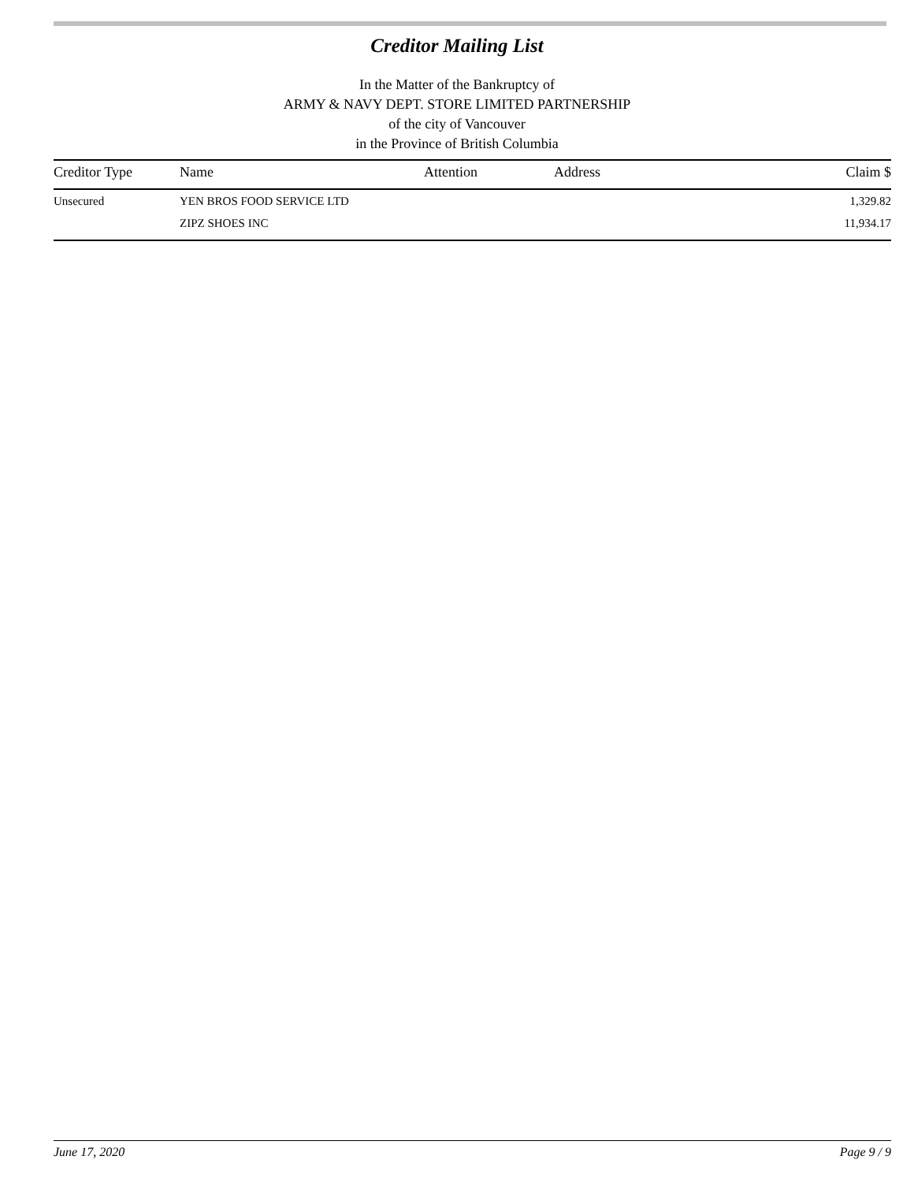Creditor Mailing List
In the Matter of the Bankruptcy of
ARMY & NAVY DEPT. STORE LIMITED PARTNERSHIP
of the city of Vancouver
in the Province of British Columbia
| Creditor Type | Name | Attention | Address | Claim $ |
| --- | --- | --- | --- | --- |
| Unsecured | YEN BROS FOOD SERVICE LTD | | | 1,329.82 |
| | ZIPZ SHOES INC | | | 11,934.17 |
June 17, 2020 Page 9 / 9